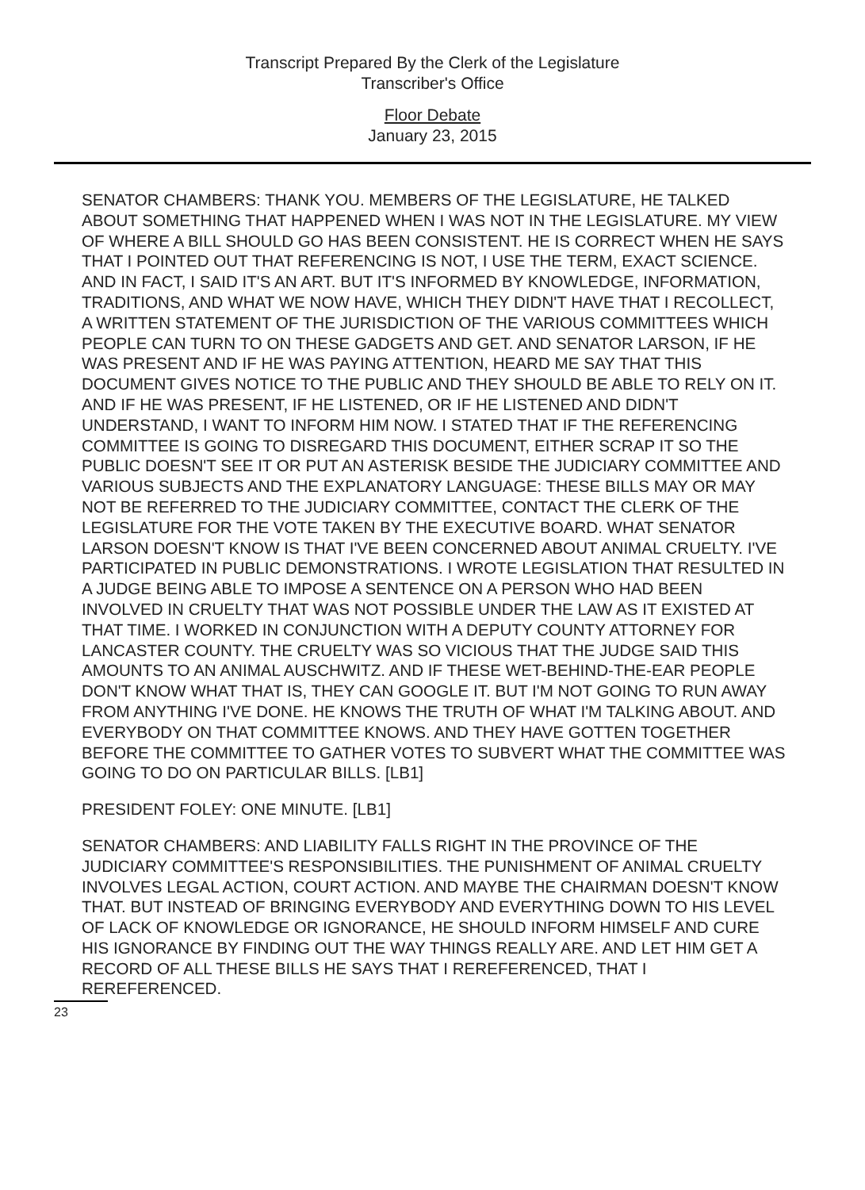Transcript Prepared By the Clerk of the Legislature
Transcriber's Office
Floor Debate
January 23, 2015
SENATOR CHAMBERS: THANK YOU. MEMBERS OF THE LEGISLATURE, HE TALKED ABOUT SOMETHING THAT HAPPENED WHEN I WAS NOT IN THE LEGISLATURE. MY VIEW OF WHERE A BILL SHOULD GO HAS BEEN CONSISTENT. HE IS CORRECT WHEN HE SAYS THAT I POINTED OUT THAT REFERENCING IS NOT, I USE THE TERM, EXACT SCIENCE. AND IN FACT, I SAID IT'S AN ART. BUT IT'S INFORMED BY KNOWLEDGE, INFORMATION, TRADITIONS, AND WHAT WE NOW HAVE, WHICH THEY DIDN'T HAVE THAT I RECOLLECT, A WRITTEN STATEMENT OF THE JURISDICTION OF THE VARIOUS COMMITTEES WHICH PEOPLE CAN TURN TO ON THESE GADGETS AND GET. AND SENATOR LARSON, IF HE WAS PRESENT AND IF HE WAS PAYING ATTENTION, HEARD ME SAY THAT THIS DOCUMENT GIVES NOTICE TO THE PUBLIC AND THEY SHOULD BE ABLE TO RELY ON IT. AND IF HE WAS PRESENT, IF HE LISTENED, OR IF HE LISTENED AND DIDN'T UNDERSTAND, I WANT TO INFORM HIM NOW. I STATED THAT IF THE REFERENCING COMMITTEE IS GOING TO DISREGARD THIS DOCUMENT, EITHER SCRAP IT SO THE PUBLIC DOESN'T SEE IT OR PUT AN ASTERISK BESIDE THE JUDICIARY COMMITTEE AND VARIOUS SUBJECTS AND THE EXPLANATORY LANGUAGE: THESE BILLS MAY OR MAY NOT BE REFERRED TO THE JUDICIARY COMMITTEE, CONTACT THE CLERK OF THE LEGISLATURE FOR THE VOTE TAKEN BY THE EXECUTIVE BOARD. WHAT SENATOR LARSON DOESN'T KNOW IS THAT I'VE BEEN CONCERNED ABOUT ANIMAL CRUELTY. I'VE PARTICIPATED IN PUBLIC DEMONSTRATIONS. I WROTE LEGISLATION THAT RESULTED IN A JUDGE BEING ABLE TO IMPOSE A SENTENCE ON A PERSON WHO HAD BEEN INVOLVED IN CRUELTY THAT WAS NOT POSSIBLE UNDER THE LAW AS IT EXISTED AT THAT TIME. I WORKED IN CONJUNCTION WITH A DEPUTY COUNTY ATTORNEY FOR LANCASTER COUNTY. THE CRUELTY WAS SO VICIOUS THAT THE JUDGE SAID THIS AMOUNTS TO AN ANIMAL AUSCHWITZ. AND IF THESE WET-BEHIND-THE-EAR PEOPLE DON'T KNOW WHAT THAT IS, THEY CAN GOOGLE IT. BUT I'M NOT GOING TO RUN AWAY FROM ANYTHING I'VE DONE. HE KNOWS THE TRUTH OF WHAT I'M TALKING ABOUT. AND EVERYBODY ON THAT COMMITTEE KNOWS. AND THEY HAVE GOTTEN TOGETHER BEFORE THE COMMITTEE TO GATHER VOTES TO SUBVERT WHAT THE COMMITTEE WAS GOING TO DO ON PARTICULAR BILLS. [LB1]
PRESIDENT FOLEY: ONE MINUTE. [LB1]
SENATOR CHAMBERS: AND LIABILITY FALLS RIGHT IN THE PROVINCE OF THE JUDICIARY COMMITTEE'S RESPONSIBILITIES. THE PUNISHMENT OF ANIMAL CRUELTY INVOLVES LEGAL ACTION, COURT ACTION. AND MAYBE THE CHAIRMAN DOESN'T KNOW THAT. BUT INSTEAD OF BRINGING EVERYBODY AND EVERYTHING DOWN TO HIS LEVEL OF LACK OF KNOWLEDGE OR IGNORANCE, HE SHOULD INFORM HIMSELF AND CURE HIS IGNORANCE BY FINDING OUT THE WAY THINGS REALLY ARE. AND LET HIM GET A RECORD OF ALL THESE BILLS HE SAYS THAT I REREFERENCED, THAT I REREFERENCED.
23